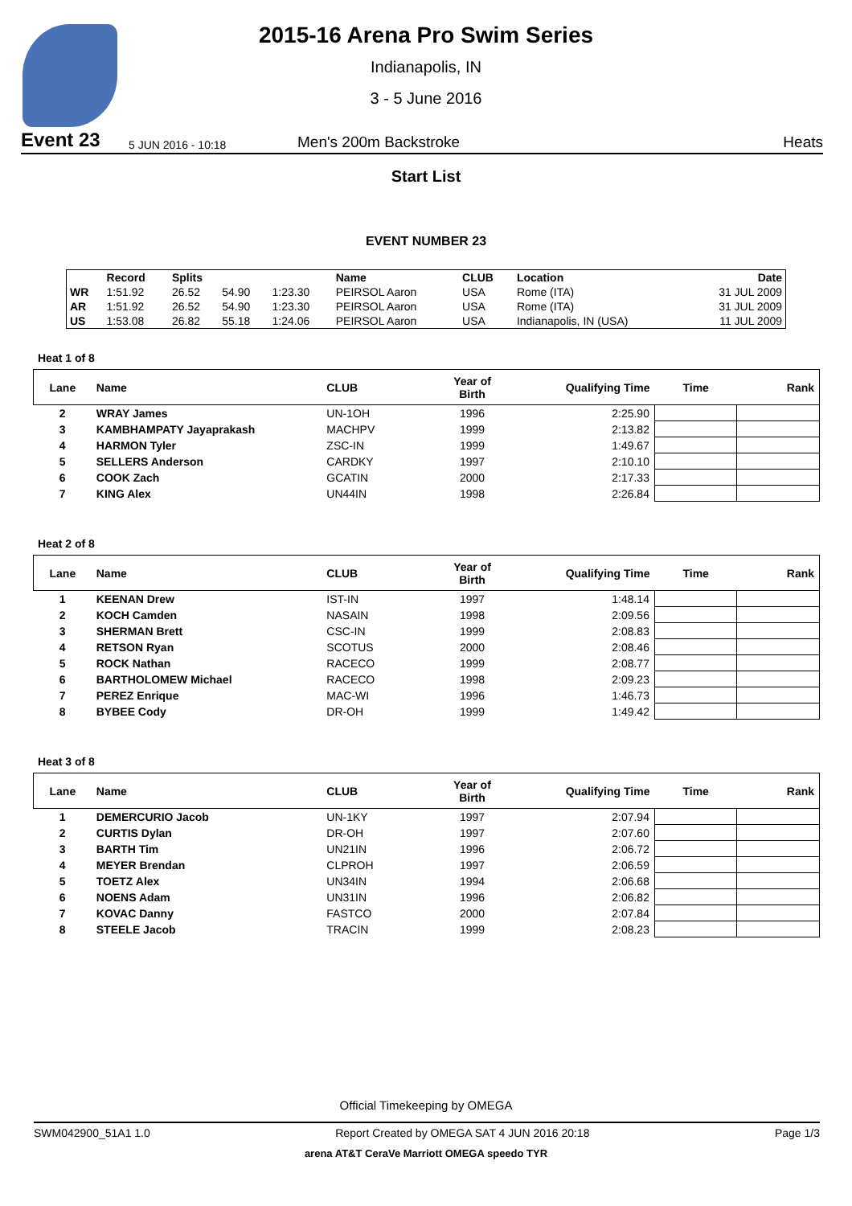2015-16 Arena Pro Swim Series
Indianapolis, IN
3 - 5 June 2016
Event 23 5 JUN 2016 - 10:18 Men's 200m Backstroke Heats
Start List
EVENT NUMBER 23
| | Record | Splits | | | Name | CLUB | Location | Date |
| --- | --- | --- | --- | --- | --- | --- | --- | --- |
| WR | 1:51.92 | 26.52 | 54.90 | 1:23.30 | PEIRSOL Aaron | USA | Rome (ITA) | 31 JUL 2009 |
| AR | 1:51.92 | 26.52 | 54.90 | 1:23.30 | PEIRSOL Aaron | USA | Rome (ITA) | 31 JUL 2009 |
| US | 1:53.08 | 26.82 | 55.18 | 1:24.06 | PEIRSOL Aaron | USA | Indianapolis, IN (USA) | 11 JUL 2009 |
Heat 1 of 8
| Lane | Name | CLUB | Year of Birth | Qualifying Time | Time | Rank |
| --- | --- | --- | --- | --- | --- | --- |
| 2 | WRAY James | UN-1OH | 1996 | 2:25.90 | | |
| 3 | KAMBHAMPATY Jayaprakash | MACHPV | 1999 | 2:13.82 | | |
| 4 | HARMON Tyler | ZSC-IN | 1999 | 1:49.67 | | |
| 5 | SELLERS Anderson | CARDKY | 1997 | 2:10.10 | | |
| 6 | COOK Zach | GCATIN | 2000 | 2:17.33 | | |
| 7 | KING Alex | UN44IN | 1998 | 2:26.84 | | |
Heat 2 of 8
| Lane | Name | CLUB | Year of Birth | Qualifying Time | Time | Rank |
| --- | --- | --- | --- | --- | --- | --- |
| 1 | KEENAN Drew | IST-IN | 1997 | 1:48.14 | | |
| 2 | KOCH Camden | NASAIN | 1998 | 2:09.56 | | |
| 3 | SHERMAN Brett | CSC-IN | 1999 | 2:08.83 | | |
| 4 | RETSON Ryan | SCOTUS | 2000 | 2:08.46 | | |
| 5 | ROCK Nathan | RACECO | 1999 | 2:08.77 | | |
| 6 | BARTHOLOMEW Michael | RACECO | 1998 | 2:09.23 | | |
| 7 | PEREZ Enrique | MAC-WI | 1996 | 1:46.73 | | |
| 8 | BYBEE Cody | DR-OH | 1999 | 1:49.42 | | |
Heat 3 of 8
| Lane | Name | CLUB | Year of Birth | Qualifying Time | Time | Rank |
| --- | --- | --- | --- | --- | --- | --- |
| 1 | DEMERCURIO Jacob | UN-1KY | 1997 | 2:07.94 | | |
| 2 | CURTIS Dylan | DR-OH | 1997 | 2:07.60 | | |
| 3 | BARTH Tim | UN21IN | 1996 | 2:06.72 | | |
| 4 | MEYER Brendan | CLPROH | 1997 | 2:06.59 | | |
| 5 | TOETZ Alex | UN34IN | 1994 | 2:06.68 | | |
| 6 | NOENS Adam | UN31IN | 1996 | 2:06.82 | | |
| 7 | KOVAC Danny | FASTCO | 2000 | 2:07.84 | | |
| 8 | STEELE Jacob | TRACIN | 1999 | 2:08.23 | | |
Official Timekeeping by OMEGA
SWM042900_51A1 1.0 Report Created by OMEGA SAT 4 JUN 2016 20:18 Page 1/3
arena AT&T CeraVe Marriott OMEGA speedo TYR